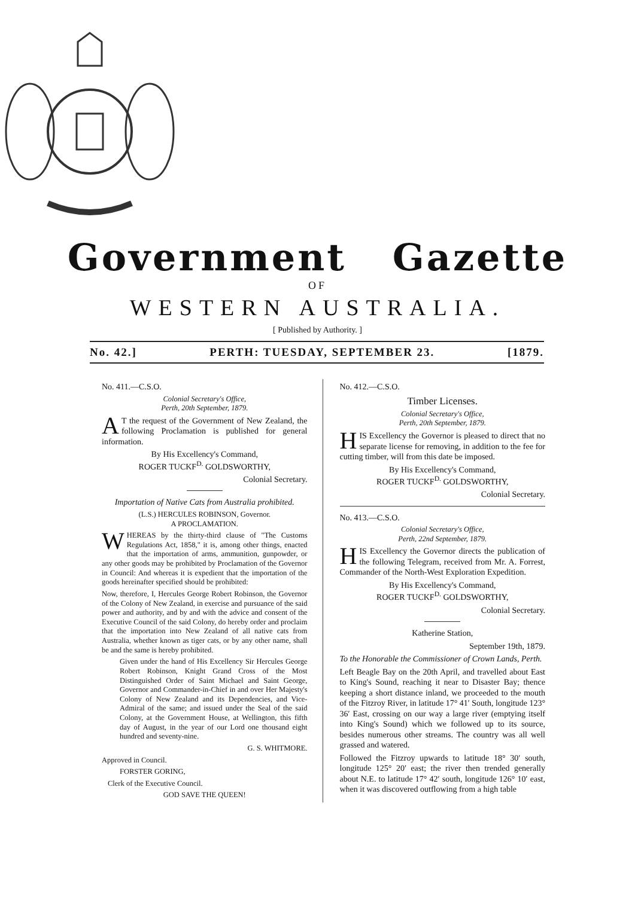Government Gazette
OF
WESTERN AUSTRALIA.
[ Published by Authority. ]
No. 42.] PERTH: TUESDAY, SEPTEMBER 23. [1879.
No. 411.—C.S.O.
Colonial Secretary's Office,
Perth, 20th September, 1879.
AT the request of the Government of New Zealand, the following Proclamation is published for general information.
By His Excellency's Command,
ROGER TUCKF<sup>D.</sup> GOLDSWORTHY,
Colonial Secretary.
Importation of Native Cats from Australia prohibited.
(L.S.) HERCULES ROBINSON, Governor.
A PROCLAMATION.
WHEREAS by the thirty-third clause of "The Customs Regulations Act, 1858," it is, among other things, enacted that the importation of arms, ammunition, gunpowder, or any other goods may be prohibited by Proclamation of the Governor in Council: And whereas it is expedient that the importation of the goods hereinafter specified should be prohibited:
Now, therefore, I, Hercules George Robert Robinson, the Governor of the Colony of New Zealand, in exercise and pursuance of the said power and authority, and by and with the advice and consent of the Executive Council of the said Colony, do hereby order and proclaim that the importation into New Zealand of all native cats from Australia, whether known as tiger cats, or by any other name, shall be and the same is hereby prohibited.
Given under the hand of His Excellency Sir Hercules George Robert Robinson, Knight Grand Cross of the Most Distinguished Order of Saint Michael and Saint George, Governor and Commander-in-Chief in and over Her Majesty's Colony of New Zealand and its Dependencies, and Vice-Admiral of the same; and issued under the Seal of the said Colony, at the Government House, at Wellington, this fifth day of August, in the year of our Lord one thousand eight hundred and seventy-nine.
G. S. WHITMORE.
Approved in Council.
FORSTER GORING,
Clerk of the Executive Council.
GOD SAVE THE QUEEN!
No. 412.—C.S.O.
Timber Licenses.
Colonial Secretary's Office,
Perth, 20th September, 1879.
HIS Excellency the Governor is pleased to direct that no separate license for removing, in addition to the fee for cutting timber, will from this date be imposed.
By His Excellency's Command,
ROGER TUCKF<sup>D.</sup> GOLDSWORTHY,
Colonial Secretary.
No. 413.—C.S.O.
Colonial Secretary's Office,
Perth, 22nd September, 1879.
HIS Excellency the Governor directs the publication of the following Telegram, received from Mr. A. Forrest, Commander of the North-West Exploration Expedition.
By His Excellency's Command,
ROGER TUCKF<sup>D.</sup> GOLDSWORTHY,
Colonial Secretary.
Katherine Station,
September 19th, 1879.
To the Honorable the Commissioner of Crown Lands, Perth.
Left Beagle Bay on the 20th April, and travelled about East to King's Sound, reaching it near to Disaster Bay; thence keeping a short distance inland, we proceeded to the mouth of the Fitzroy River, in latitude 17° 41′ South, longitude 123° 36′ East, crossing on our way a large river (emptying itself into King's Sound) which we followed up to its source, besides numerous other streams. The country was all well grassed and watered.
Followed the Fitzroy upwards to latitude 18° 30′ south, longitude 125° 20′ east; the river then trended generally about N.E. to latitude 17° 42′ south, longitude 126° 10′ east, when it was discovered outflowing from a high table